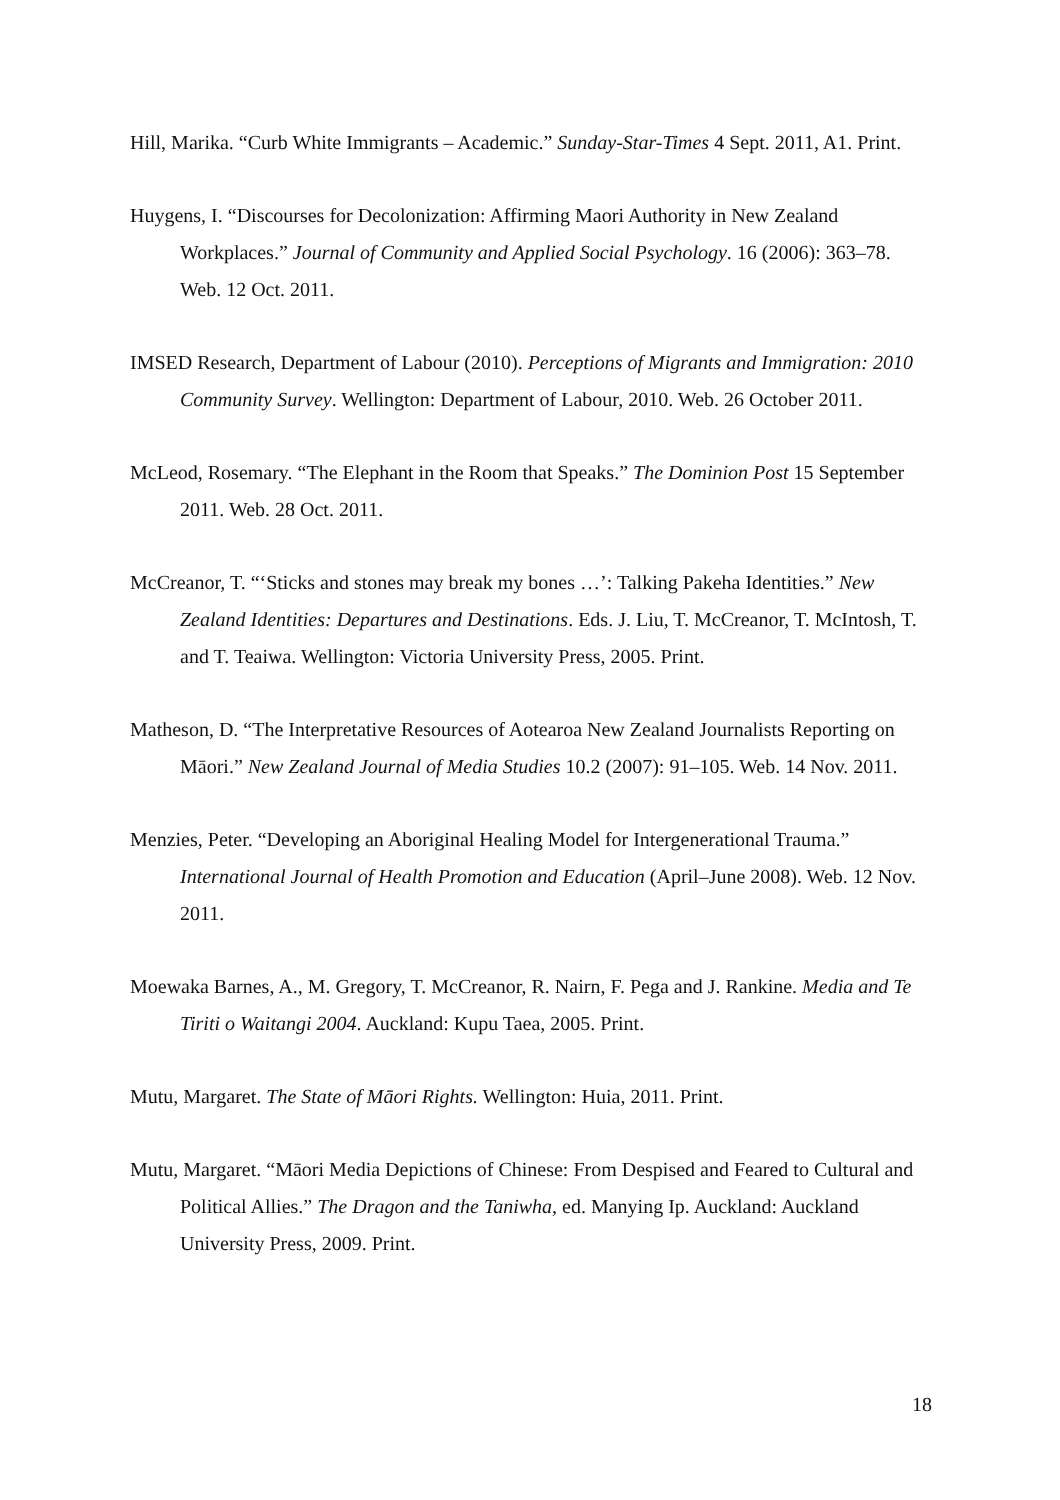Hill, Marika. “Curb White Immigrants – Academic.” Sunday-Star-Times 4 Sept. 2011, A1. Print.
Huygens, I. “Discourses for Decolonization: Affirming Maori Authority in New Zealand Workplaces.” Journal of Community and Applied Social Psychology. 16 (2006): 363–78. Web. 12 Oct. 2011.
IMSED Research, Department of Labour (2010). Perceptions of Migrants and Immigration: 2010 Community Survey. Wellington: Department of Labour, 2010. Web. 26 October 2011.
McLeod, Rosemary. “The Elephant in the Room that Speaks.” The Dominion Post 15 September 2011. Web. 28 Oct. 2011.
McCreanor, T. “‘Sticks and stones may break my bones …’: Talking Pakeha Identities.” New Zealand Identities: Departures and Destinations. Eds. J. Liu, T. McCreanor, T. McIntosh, T. and T. Teaiwa. Wellington: Victoria University Press, 2005. Print.
Matheson, D. “The Interpretative Resources of Aotearoa New Zealand Journalists Reporting on Māori.” New Zealand Journal of Media Studies 10.2 (2007): 91–105. Web. 14 Nov. 2011.
Menzies, Peter. “Developing an Aboriginal Healing Model for Intergenerational Trauma.” International Journal of Health Promotion and Education (April–June 2008). Web. 12 Nov. 2011.
Moewaka Barnes, A., M. Gregory, T. McCreanor, R. Nairn, F. Pega and J. Rankine. Media and Te Tiriti o Waitangi 2004. Auckland: Kupu Taea, 2005. Print.
Mutu, Margaret. The State of Māori Rights. Wellington: Huia, 2011. Print.
Mutu, Margaret. “Māori Media Depictions of Chinese: From Despised and Feared to Cultural and Political Allies.” The Dragon and the Taniwha, ed. Manying Ip. Auckland: Auckland University Press, 2009. Print.
18